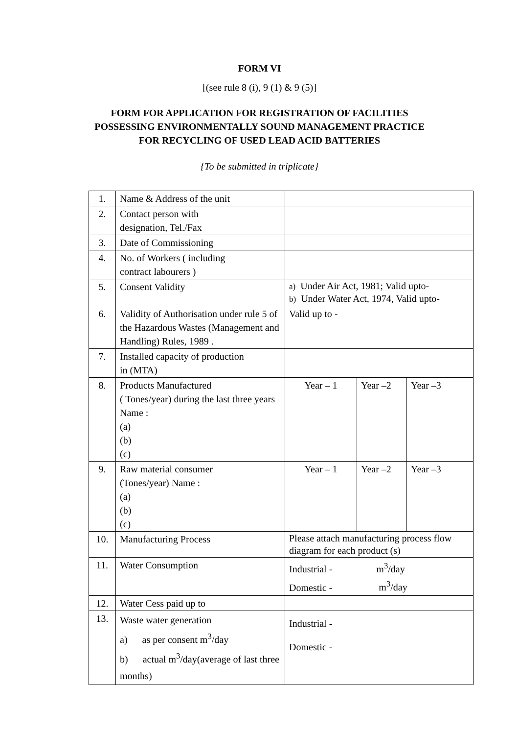FORM VI
[(see rule 8 (i), 9 (1) & 9 (5)]
FORM FOR APPLICATION FOR REGISTRATION OF FACILITIES
POSSESSING ENVIRONMENTALLY SOUND MANAGEMENT PRACTICE
FOR RECYCLING OF USED LEAD ACID BATTERIES
{To be submitted in triplicate}
| 1. | Name & Address of the unit | | | |
| 2. | Contact person with designation, Tel./Fax | | | |
| 3. | Date of Commissioning | | | |
| 4. | No. of Workers ( including contract labourers ) | | | |
| 5. | Consent Validity | a) Under Air Act, 1981; Valid upto- b) Under Water Act, 1974, Valid upto- | | |
| 6. | Validity of Authorisation under rule 5 of the Hazardous Wastes (Management and Handling) Rules, 1989 . | Valid up to - | | |
| 7. | Installed capacity of production in (MTA) | | | |
| 8. | Products Manufactured ( Tones/year) during the last three years Name : (a) (b) (c) | Year – 1 | Year –2 | Year –3 |
| 9. | Raw material consumer (Tones/year) Name : (a) (b) (c) | Year – 1 | Year –2 | Year –3 |
| 10. | Manufacturing Process | Please attach manufacturing process flow diagram for each product (s) | | |
| 11. | Water Consumption | Industrial - m<sup>3</sup>/day Domestic - m<sup>3</sup>/day | | |
| 12. | Water Cess paid up to | | | |
| 13. | Waste water generation a) as per consent m<sup>3</sup>/day b) actual m<sup>3</sup>/day(average of last three months) | Industrial - Domestic - | | |